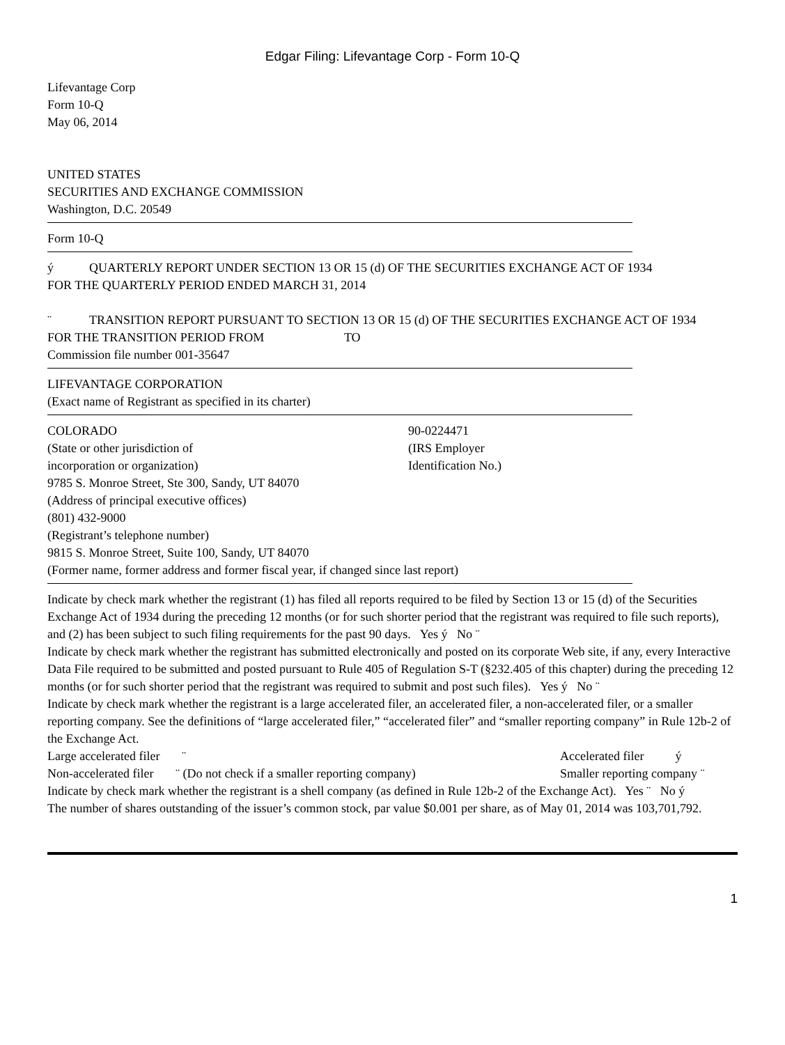Edgar Filing: Lifevantage Corp - Form 10-Q
Lifevantage Corp
Form 10-Q
May 06, 2014
UNITED STATES
SECURITIES AND EXCHANGE COMMISSION
Washington, D.C. 20549
Form 10-Q
ý QUARTERLY REPORT UNDER SECTION 13 OR 15 (d) OF THE SECURITIES EXCHANGE ACT OF 1934
FOR THE QUARTERLY PERIOD ENDED MARCH 31, 2014
¨ TRANSITION REPORT PURSUANT TO SECTION 13 OR 15 (d) OF THE SECURITIES EXCHANGE ACT OF 1934
FOR THE TRANSITION PERIOD FROM TO
Commission file number 001-35647
LIFEVANTAGE CORPORATION
(Exact name of Registrant as specified in its charter)
COLORADO
(State or other jurisdiction of
incorporation or organization)
90-0224471
(IRS Employer
Identification No.)
9785 S. Monroe Street, Ste 300, Sandy, UT 84070
(Address of principal executive offices)
(801) 432-9000
(Registrant’s telephone number)
9815 S. Monroe Street, Suite 100, Sandy, UT 84070
(Former name, former address and former fiscal year, if changed since last report)
Indicate by check mark whether the registrant (1) has filed all reports required to be filed by Section 13 or 15 (d) of the Securities Exchange Act of 1934 during the preceding 12 months (or for such shorter period that the registrant was required to file such reports), and (2) has been subject to such filing requirements for the past 90 days. Yes ý No ¨
Indicate by check mark whether the registrant has submitted electronically and posted on its corporate Web site, if any, every Interactive Data File required to be submitted and posted pursuant to Rule 405 of Regulation S-T (§232.405 of this chapter) during the preceding 12 months (or for such shorter period that the registrant was required to submit and post such files). Yes ý No ¨
Indicate by check mark whether the registrant is a large accelerated filer, an accelerated filer, a non-accelerated filer, or a smaller reporting company. See the definitions of “large accelerated filer,” “accelerated filer” and “smaller reporting company” in Rule 12b-2 of the Exchange Act.
Large accelerated filer ¨ Accelerated filer ý
Non-accelerated filer ¨ (Do not check if a smaller reporting company)
Smaller reporting company ¨
Indicate by check mark whether the registrant is a shell company (as defined in Rule 12b-2 of the Exchange Act). Yes ¨ No ý
The number of shares outstanding of the issuer’s common stock, par value $0.001 per share, as of May 01, 2014 was 103,701,792.
1